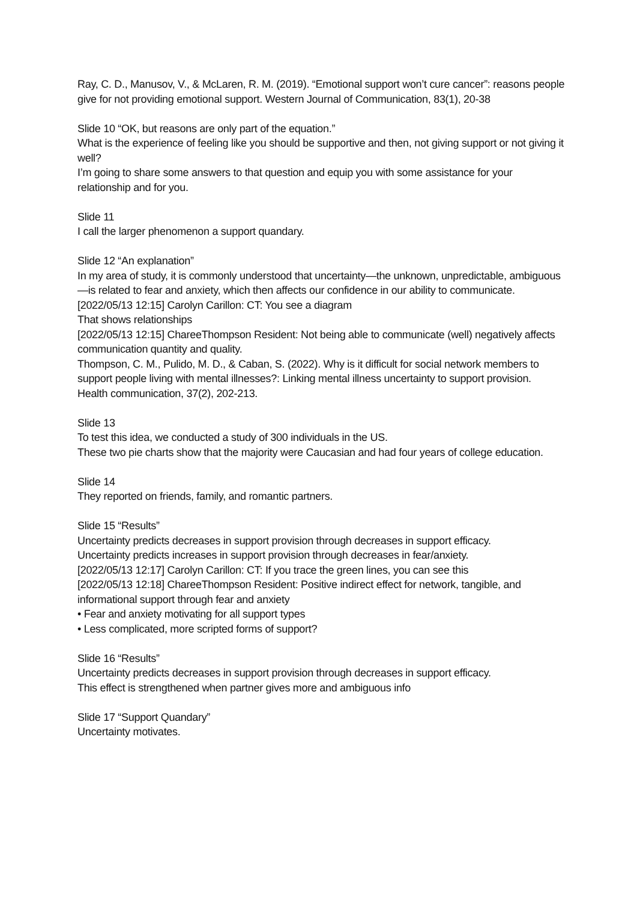Ray, C. D., Manusov, V., & McLaren, R. M. (2019). “Emotional support won’t cure cancer”: reasons people give for not providing emotional support. Western Journal of Communication, 83(1), 20-38
Slide 10 “OK, but reasons are only part of the equation.”
What is the experience of feeling like you should be supportive and then, not giving support or not giving it well?
I’m going to share some answers to that question and equip you with some assistance for your relationship and for you.
Slide 11
I call the larger phenomenon a support quandary.
Slide 12 “An explanation”
In my area of study, it is commonly understood that uncertainty—the unknown, unpredictable, ambiguous—is related to fear and anxiety, which then affects our confidence in our ability to communicate.
[2022/05/13 12:15] Carolyn Carillon: CT: You see a diagram
That shows relationships
[2022/05/13 12:15] ChareeThompson Resident: Not being able to communicate (well) negatively affects communication quantity and quality.
Thompson, C. M., Pulido, M. D., & Caban, S. (2022). Why is it difficult for social network members to support people living with mental illnesses?: Linking mental illness uncertainty to support provision.
Health communication, 37(2), 202-213.
Slide 13
To test this idea, we conducted a study of 300 individuals in the US.
These two pie charts show that the majority were Caucasian and had four years of college education.
Slide 14
They reported on friends, family, and romantic partners.
Slide 15 “Results”
Uncertainty predicts decreases in support provision through decreases in support efficacy.
Uncertainty predicts increases in support provision through decreases in fear/anxiety.
[2022/05/13 12:17] Carolyn Carillon: CT: If you trace the green lines, you can see this
[2022/05/13 12:18] ChareeThompson Resident: Positive indirect effect for network, tangible, and informational support through fear and anxiety
• Fear and anxiety motivating for all support types
• Less complicated, more scripted forms of support?
Slide 16 “Results”
Uncertainty predicts decreases in support provision through decreases in support efficacy.
This effect is strengthened when partner gives more and ambiguous info
Slide 17 “Support Quandary”
Uncertainty motivates.